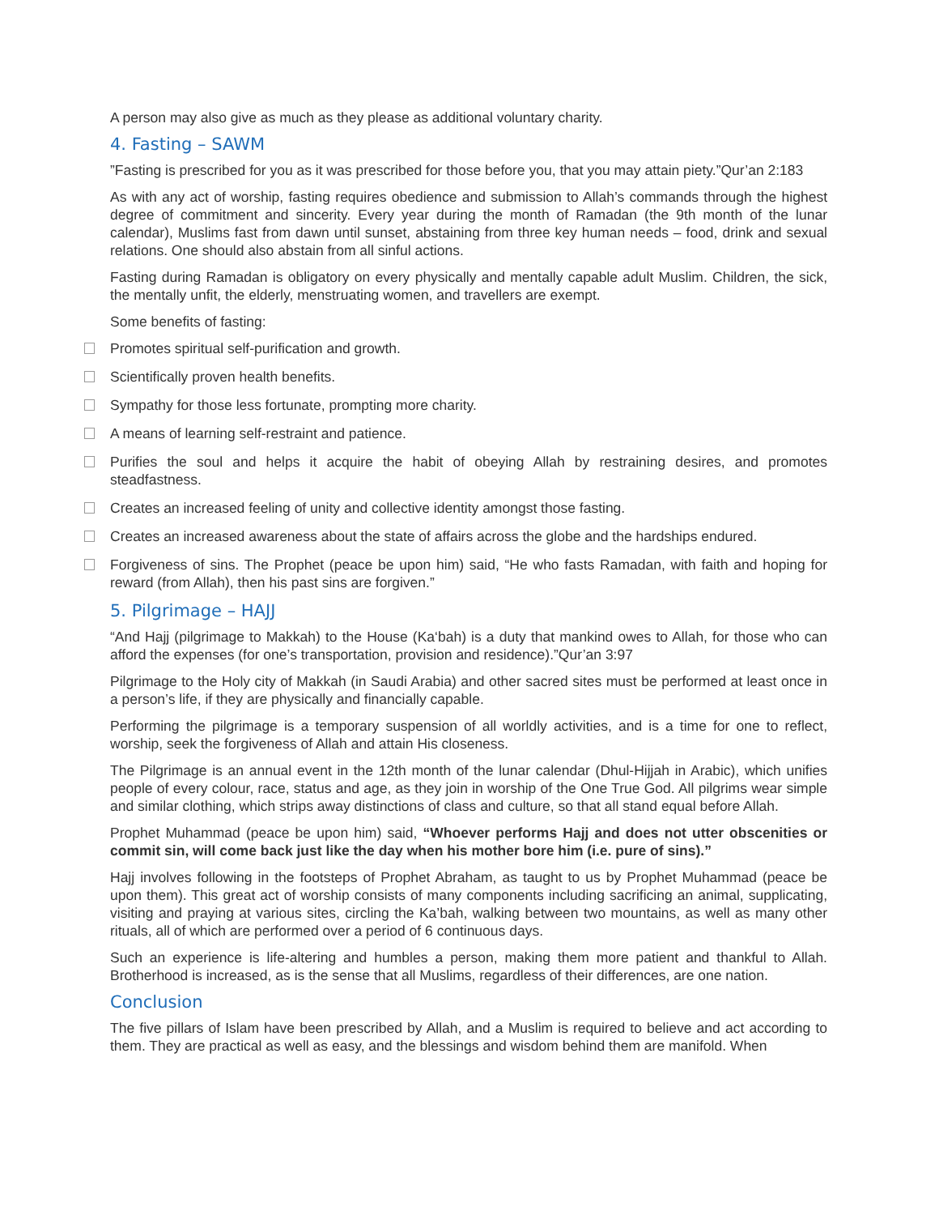A person may also give as much as they please as additional voluntary charity.
4. Fasting – SAWM
”Fasting is prescribed for you as it was prescribed for those before you, that you may attain piety.”Qur’an 2:183
As with any act of worship, fasting requires obedience and submission to Allah’s commands through the highest degree of commitment and sincerity. Every year during the month of Ramadan (the 9th month of the lunar calendar), Muslims fast from dawn until sunset, abstaining from three key human needs – food, drink and sexual relations. One should also abstain from all sinful actions.
Fasting during Ramadan is obligatory on every physically and mentally capable adult Muslim. Children, the sick, the mentally unfit, the elderly, menstruating women, and travellers are exempt.
Some benefits of fasting:
Promotes spiritual self-purification and growth.
Scientifically proven health benefits.
Sympathy for those less fortunate, prompting more charity.
A means of learning self-restraint and patience.
Purifies the soul and helps it acquire the habit of obeying Allah by restraining desires, and promotes steadfastness.
Creates an increased feeling of unity and collective identity amongst those fasting.
Creates an increased awareness about the state of affairs across the globe and the hardships endured.
Forgiveness of sins. The Prophet (peace be upon him) said, “He who fasts Ramadan, with faith and hoping for reward (from Allah), then his past sins are forgiven.”
5. Pilgrimage – HAJJ
“And Hajj (pilgrimage to Makkah) to the House (Ka‘bah) is a duty that mankind owes to Allah, for those who can afford the expenses (for one’s transportation, provision and residence).”Qur’an 3:97
Pilgrimage to the Holy city of Makkah (in Saudi Arabia) and other sacred sites must be performed at least once in a person’s life, if they are physically and financially capable.
Performing the pilgrimage is a temporary suspension of all worldly activities, and is a time for one to reflect, worship, seek the forgiveness of Allah and attain His closeness.
The Pilgrimage is an annual event in the 12th month of the lunar calendar (Dhul-Hijjah in Arabic), which unifies people of every colour, race, status and age, as they join in worship of the One True God. All pilgrims wear simple and similar clothing, which strips away distinctions of class and culture, so that all stand equal before Allah.
Prophet Muhammad (peace be upon him) said, “Whoever performs Hajj and does not utter obscenities or commit sin, will come back just like the day when his mother bore him (i.e. pure of sins).”
Hajj involves following in the footsteps of Prophet Abraham, as taught to us by Prophet Muhammad (peace be upon them). This great act of worship consists of many components including sacrificing an animal, supplicating, visiting and praying at various sites, circling the Ka’bah, walking between two mountains, as well as many other rituals, all of which are performed over a period of 6 continuous days.
Such an experience is life-altering and humbles a person, making them more patient and thankful to Allah. Brotherhood is increased, as is the sense that all Muslims, regardless of their differences, are one nation.
Conclusion
The five pillars of Islam have been prescribed by Allah, and a Muslim is required to believe and act according to them. They are practical as well as easy, and the blessings and wisdom behind them are manifold. When